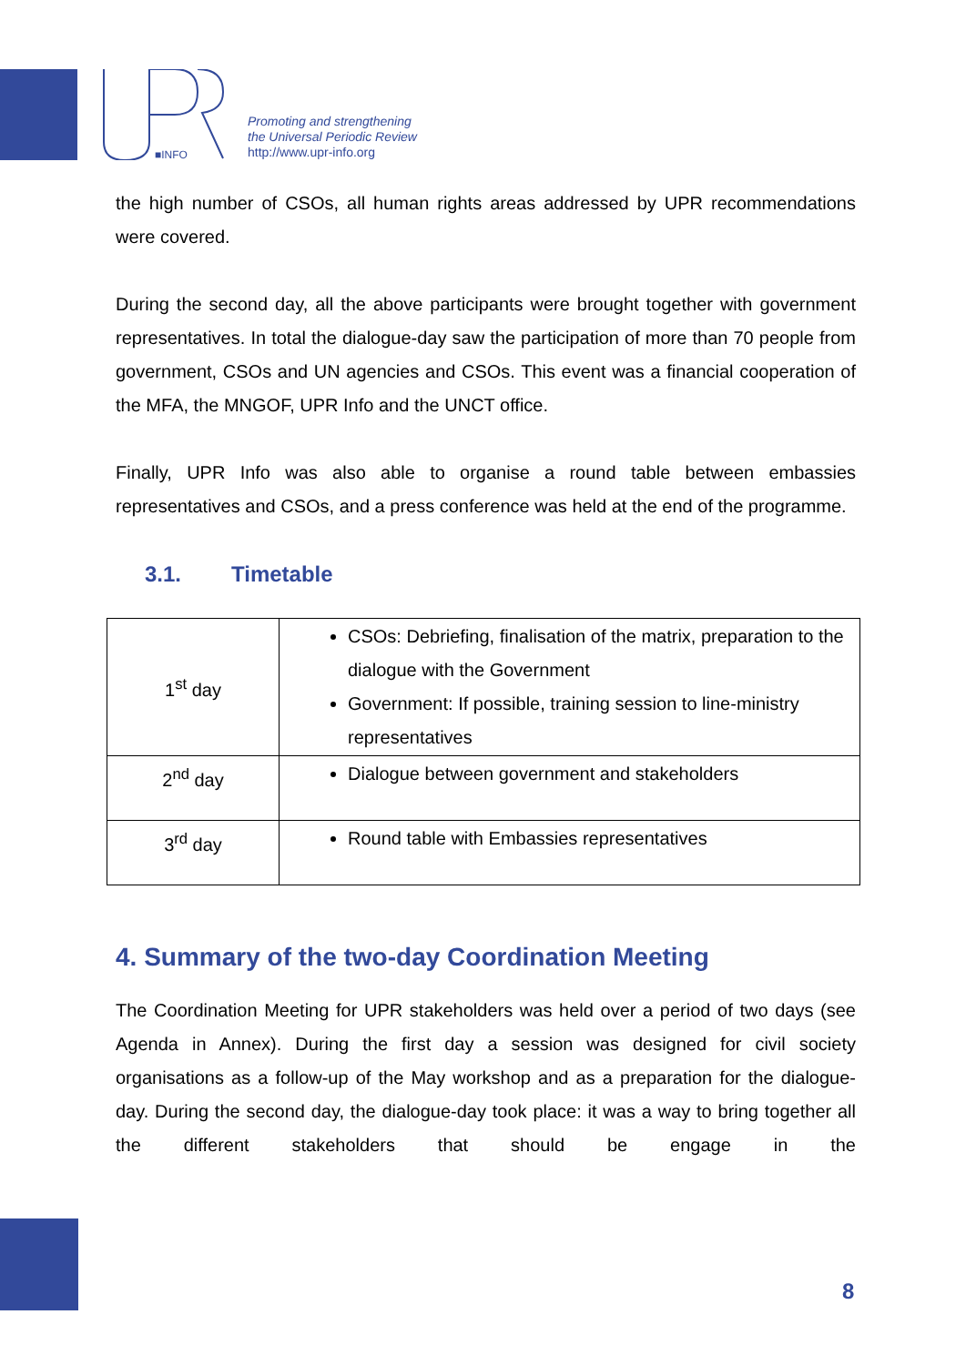■INFO
Promoting and strengthening
the Universal Periodic Review
http://www.upr-info.org
the high number of CSOs, all human rights areas addressed by UPR recommendations were covered.
During the second day, all the above participants were brought together with government representatives. In total the dialogue-day saw the participation of more than 70 people from government, CSOs and UN agencies and CSOs. This event was a financial cooperation of the MFA, the MNGOF, UPR Info and the UNCT office.
Finally, UPR Info was also able to organise a round table between embassies representatives and CSOs, and a press conference was held at the end of the programme.
3.1. Timetable
| 1<sup>st</sup> day | CSOs: Debriefing, finalisation of the matrix, preparation to the dialogue with the Government Government: If possible, training session to line-ministry representatives |
| 2<sup>nd</sup> day | Dialogue between government and stakeholders |
| 3<sup>rd</sup> day | Round table with Embassies representatives |
4. Summary of the two-day Coordination Meeting
The Coordination Meeting for UPR stakeholders was held over a period of two days (see Agenda in Annex). During the first day a session was designed for civil society organisations as a follow-up of the May workshop and as a preparation for the dialogue-day. During the second day, the dialogue-day took place: it was a way to bring together all the different stakeholders that should be engage in the
8